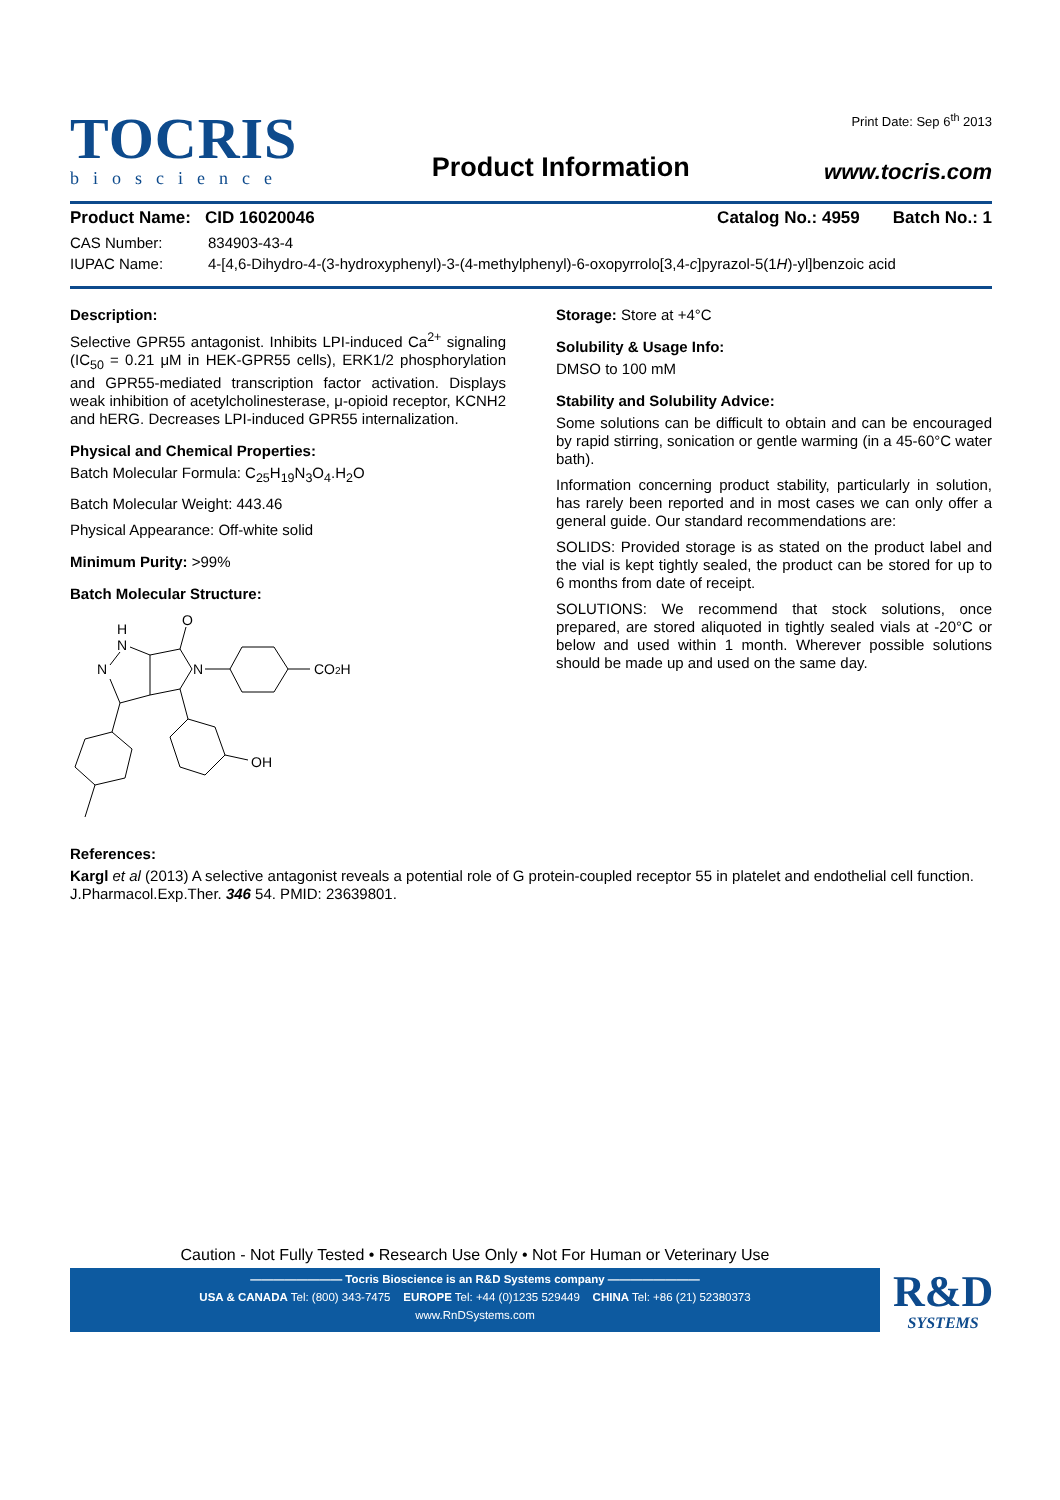TOCRIS
bioscience
Product Information
Print Date: Sep 6<sup>th</sup> 2013
www.tocris.com
Product Name: CID 16020046 Catalog No.: 4959 Batch No.: 1
CAS Number: 834903-43-4
IUPAC Name: 4-[4,6-Dihydro-4-(3-hydroxyphenyl)-3-(4-methylphenyl)-6-oxopyrrolo[3,4-c]pyrazol-5(1H)-yl]benzoic acid
Description:
Selective GPR55 antagonist. Inhibits LPI-induced Ca<sup>2+</sup> signaling (IC<sub>50</sub> = 0.21 μM in HEK-GPR55 cells), ERK1/2 phosphorylation and GPR55-mediated transcription factor activation. Displays weak inhibition of acetylcholinesterase, μ-opioid receptor, KCNH2 and hERG. Decreases LPI-induced GPR55 internalization.
Physical and Chemical Properties:
Batch Molecular Formula: C<sub>25</sub>H<sub>19</sub>N<sub>3</sub>O<sub>4</sub>.H<sub>2</sub>O
Batch Molecular Weight: 443.46
Physical Appearance: Off-white solid
Minimum Purity: >99%
Batch Molecular Structure:
H
N
N
O
N
CO2H
OH
Storage: Store at +4°C
Solubility & Usage Info:
DMSO to 100 mM
Stability and Solubility Advice:
Some solutions can be difficult to obtain and can be encouraged by rapid stirring, sonication or gentle warming (in a 45-60°C water bath).
Information concerning product stability, particularly in solution, has rarely been reported and in most cases we can only offer a general guide. Our standard recommendations are:
SOLIDS: Provided storage is as stated on the product label and the vial is kept tightly sealed, the product can be stored for up to 6 months from date of receipt.
SOLUTIONS: We recommend that stock solutions, once prepared, are stored aliquoted in tightly sealed vials at -20°C or below and used within 1 month. Wherever possible solutions should be made up and used on the same day.
References:
Kargl et al (2013) A selective antagonist reveals a potential role of G protein-coupled receptor 55 in platelet and endothelial cell function. J.Pharmacol.Exp.Ther. 346 54. PMID: 23639801.
Caution - Not Fully Tested • Research Use Only • Not For Human or Veterinary Use
———————— Tocris Bioscience is an R&D Systems company ————————
USA & CANADA Tel: (800) 343-7475 EUROPE Tel: +44 (0)1235 529449 CHINA Tel: +86 (21) 52380373
www.RnDSystems.com
R&D
SYSTEMS